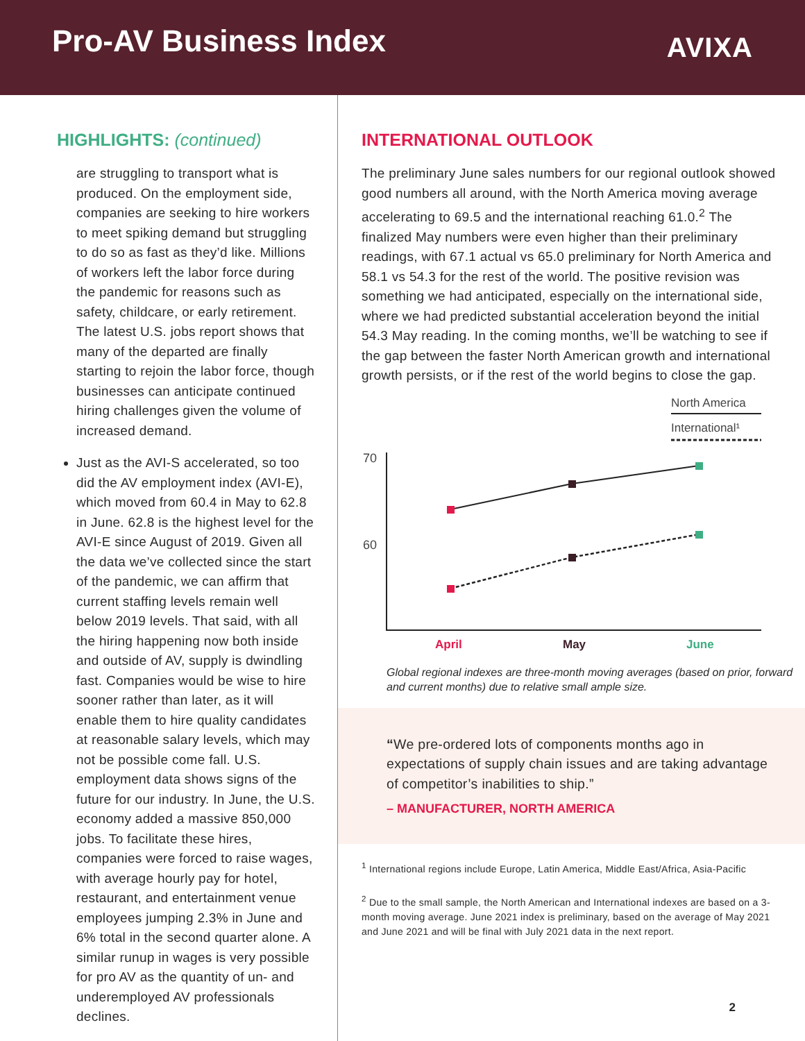Pro-AV Business Index AVIXA
HIGHLIGHTS: (continued)
are struggling to transport what is produced. On the employment side, companies are seeking to hire workers to meet spiking demand but struggling to do so as fast as they’d like. Millions of workers left the labor force during the pandemic for reasons such as safety, childcare, or early retirement. The latest U.S. jobs report shows that many of the departed are finally starting to rejoin the labor force, though businesses can anticipate continued hiring challenges given the volume of increased demand.
Just as the AVI-S accelerated, so too did the AV employment index (AVI-E), which moved from 60.4 in May to 62.8 in June. 62.8 is the highest level for the AVI-E since August of 2019. Given all the data we’ve collected since the start of the pandemic, we can affirm that current staffing levels remain well below 2019 levels. That said, with all the hiring happening now both inside and outside of AV, supply is dwindling fast. Companies would be wise to hire sooner rather than later, as it will enable them to hire quality candidates at reasonable salary levels, which may not be possible come fall. U.S. employment data shows signs of the future for our industry. In June, the U.S. economy added a massive 850,000 jobs. To facilitate these hires, companies were forced to raise wages, with average hourly pay for hotel, restaurant, and entertainment venue employees jumping 2.3% in June and 6% total in the second quarter alone. A similar runup in wages is very possible for pro AV as the quantity of un- and underemployed AV professionals declines.
INTERNATIONAL OUTLOOK
The preliminary June sales numbers for our regional outlook showed good numbers all around, with the North America moving average accelerating to 69.5 and the international reaching 61.0.<sup>2</sup> The finalized May numbers were even higher than their preliminary readings, with 67.1 actual vs 65.0 preliminary for North America and 58.1 vs 54.3 for the rest of the world. The positive revision was something we had anticipated, especially on the international side, where we had predicted substantial acceleration beyond the initial 54.3 May reading. In the coming months, we’ll be watching to see if the gap between the faster North American growth and international growth persists, or if the rest of the world begins to close the gap.
North America
International¹
70
60
April
May
June
Global regional indexes are three-month moving averages (based on prior, forward and current months) due to relative small ample size.
“We pre-ordered lots of components months ago in expectations of supply chain issues and are taking advantage of competitor’s inabilities to ship.”
– MANUFACTURER, NORTH AMERICA
<sup>1</sup> International regions include Europe, Latin America, Middle East/Africa, Asia-Pacific
<sup>2</sup> Due to the small sample, the North American and International indexes are based on a 3-month moving average. June 2021 index is preliminary, based on the average of May 2021 and June 2021 and will be final with July 2021 data in the next report.
2